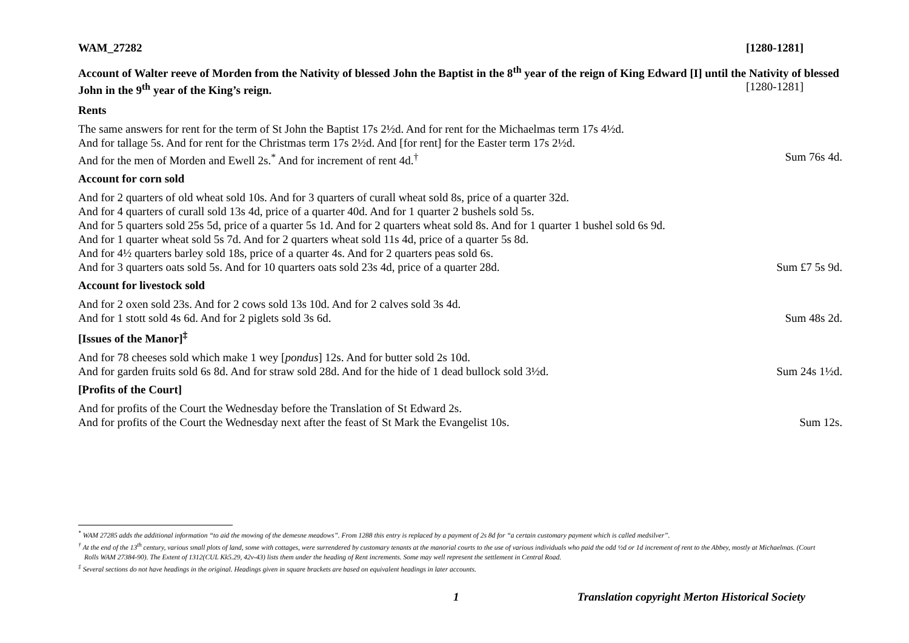WAM_27282 [1280-1281]
Account of Walter reeve of Morden from the Nativity of blessed John the Baptist in the 8<sup>th</sup> year of the reign of King Edward [I] until the Nativity of blessed John in the 9<sup>th</sup> year of the King’s reign. [1280-1281]
Rents
The same answers for rent for the term of St John the Baptist 17s 2½d. And for rent for the Michaelmas term 17s 4½d.
And for tallage 5s. And for rent for the Christmas term 17s 2½d. And [for rent] for the Easter term 17s 2½d.
And for the men of Morden and Ewell 2s.<sup>*</sup> And for increment of rent 4d.<sup>†</sup> Sum 76s 4d.
Account for corn sold
And for 2 quarters of old wheat sold 10s. And for 3 quarters of curall wheat sold 8s, price of a quarter 32d.
And for 4 quarters of curall sold 13s 4d, price of a quarter 40d. And for 1 quarter 2 bushels sold 5s.
And for 5 quarters sold 25s 5d, price of a quarter 5s 1d. And for 2 quarters wheat sold 8s. And for 1 quarter 1 bushel sold 6s 9d.
And for 1 quarter wheat sold 5s 7d. And for 2 quarters wheat sold 11s 4d, price of a quarter 5s 8d.
And for 4½ quarters barley sold 18s, price of a quarter 4s. And for 2 quarters peas sold 6s.
And for 3 quarters oats sold 5s. And for 10 quarters oats sold 23s 4d, price of a quarter 28d. Sum £7 5s 9d.
Account for livestock sold
And for 2 oxen sold 23s. And for 2 cows sold 13s 10d. And for 2 calves sold 3s 4d.
And for 1 stott sold 4s 6d. And for 2 piglets sold 3s 6d. Sum 48s 2d.
[Issues of the Manor]<sup>‡</sup>
And for 78 cheeses sold which make 1 wey [pondus] 12s. And for butter sold 2s 10d.
And for garden fruits sold 6s 8d. And for straw sold 28d. And for the hide of 1 dead bullock sold 3½d. Sum 24s 1½d.
[Profits of the Court]
And for profits of the Court the Wednesday before the Translation of St Edward 2s.
And for profits of the Court the Wednesday next after the feast of St Mark the Evangelist 10s. Sum 12s.
<sup>*</sup> WAM 27285 adds the additional information “to aid the mowing of the demesne meadows”. From 1288 this entry is replaced by a payment of 2s 8d for “a certain customary payment which is called medsilver”.
<sup>†</sup> At the end of the 13<sup>th</sup> century, various small plots of land, some with cottages, were surrendered by customary tenants at the manorial courts to the use of various individuals who paid the odd ½d or 1d increment of rent to the Abbey, mostly at Michaelmas. (Court Rolls WAM 27384-90). The Extent of 1312(CUL Kk5.29, 42v-43) lists them under the heading of Rent increments. Some may well represent the settlement in Central Road.
<sup>‡</sup> Several sections do not have headings in the original. Headings given in square brackets are based on equivalent headings in later accounts.
1 Translation copyright Merton Historical Society